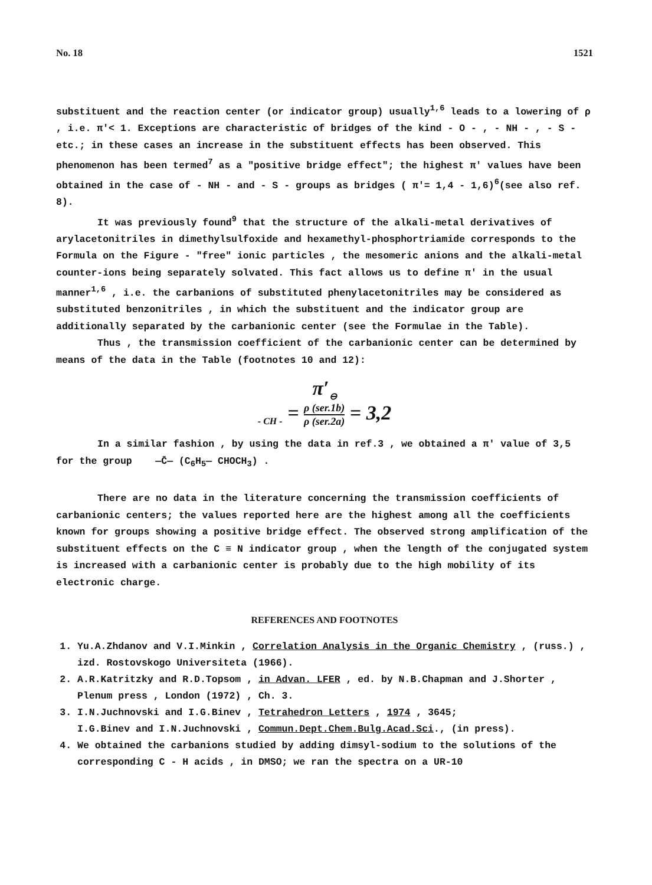No. 18 1521
substituent and the reaction center (or indicator group) usually<sup>1,6</sup> leads to a lowering of ρ , i.e. π′< 1. Exceptions are characteristic of bridges of the kind - O - , - NH - , - S - etc.; in these cases an increase in the substituent effects has been observed. This phenomenon has been termed<sup>7</sup> as a "positive bridge effect"; the highest π′ values have been obtained in the case of - NH - and - S - groups as bridges ( π′= 1,4 - 1,6)<sup>6</sup>(see also ref. 8).
It was previously found<sup>9</sup> that the structure of the alkali-metal derivatives of arylacetonitriles in dimethylsulfoxide and hexamethyl-phosphortriamide corresponds to the Formula on the Figure - "free" ionic particles , the mesomeric anions and the alkali-metal counter-ions being separately solvated. This fact allows us to define π′ in the usual manner<sup>1,6</sup> , i.e. the carbanions of substituted phenylacetonitriles may be considered as substituted benzonitriles , in which the substituent and the indicator group are additionally separated by the carbanionic center (see the Formulae in the Table).
Thus , the transmission coefficient of the carbanionic center can be determined by means of the data in the Table (footnotes 10 and 12):
π′<sub>⊖ - CH -</sub> = ρ (ser.1b) ρ (ser.2a) = 3,2
In a similar fashion , by using the data in ref.3 , we obtained a π′ value of 3,5 for the group —C̄— (C<sub>6</sub>H<sub>5</sub>— CHOCH<sub>3</sub>) .
There are no data in the literature concerning the transmission coefficients of carbanionic centers; the values reported here are the highest among all the coefficients known for groups showing a positive bridge effect. The observed strong amplification of the substituent effects on the C ≡ N indicator group , when the length of the conjugated system is increased with a carbanionic center is probably due to the high mobility of its electronic charge.
REFERENCES AND FOOTNOTES
1. Yu.A.Zhdanov and V.I.Minkin , Correlation Analysis in the Organic Chemistry , (russ.) , izd. Rostovskogo Universiteta (1966).
2. A.R.Katritzky and R.D.Topsom , in Advan. LFER , ed. by N.B.Chapman and J.Shorter , Plenum press , London (1972) , Ch. 3.
3. I.N.Juchnovski and I.G.Binev , Tetrahedron Letters , 1974 , 3645;
I.G.Binev and I.N.Juchnovski , Commun.Dept.Chem.Bulg.Acad.Sci., (in press).
4. We obtained the carbanions studied by adding dimsyl-sodium to the solutions of the corresponding C - H acids , in DMSO; we ran the spectra on a UR-10